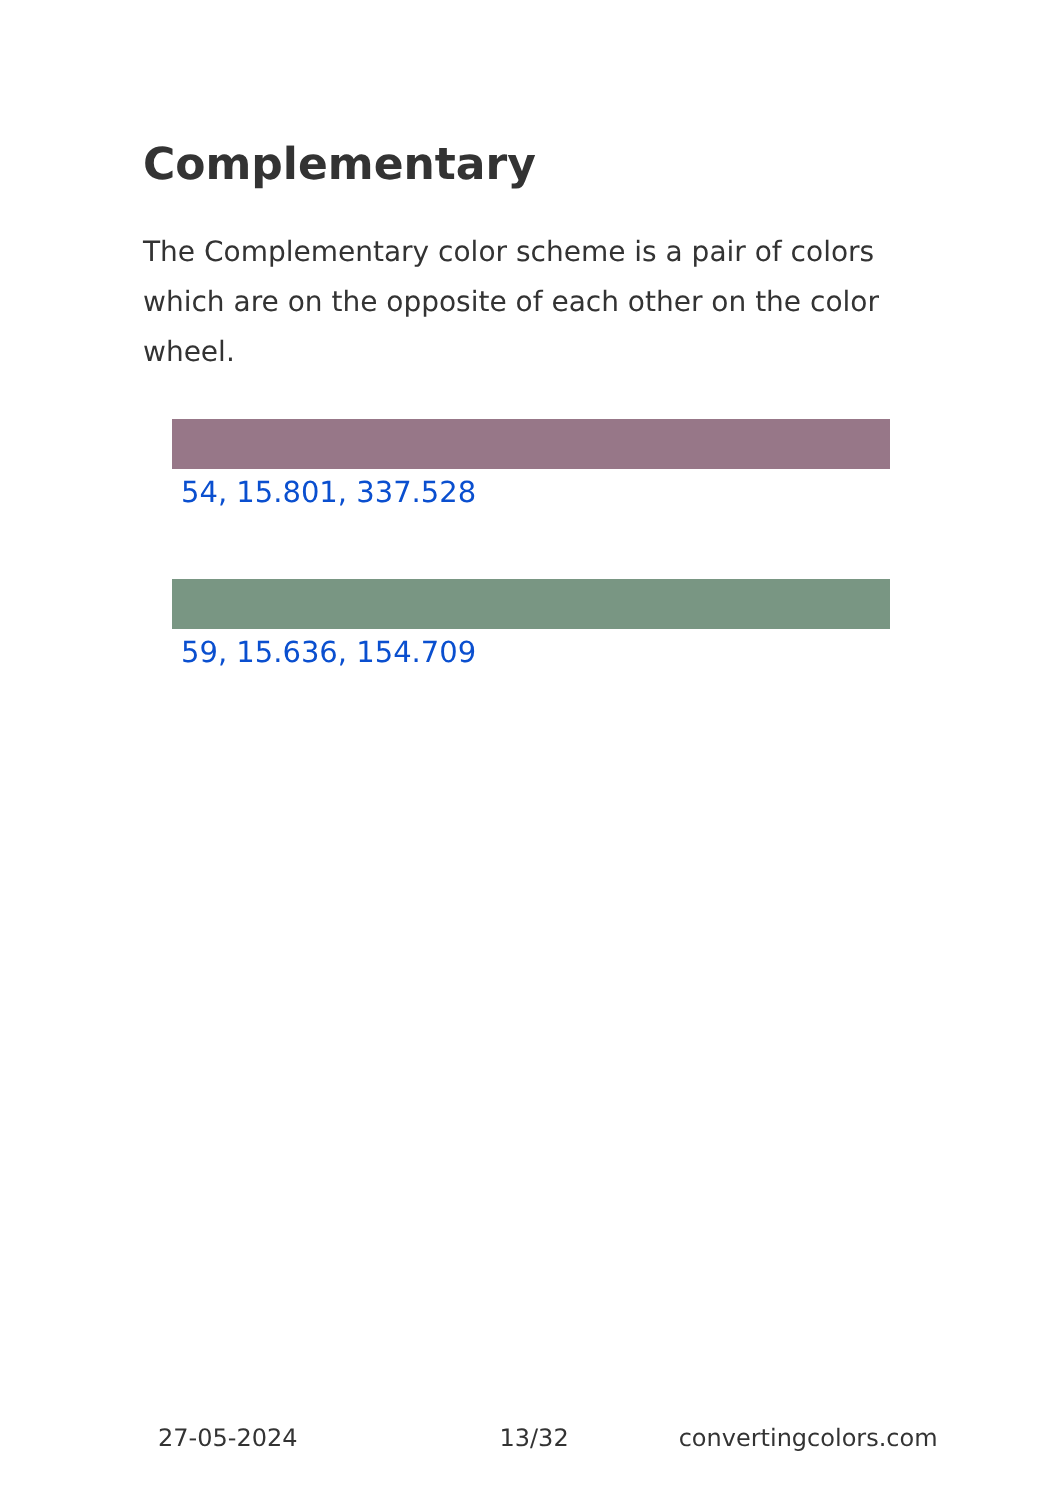Complementary
The Complementary color scheme is a pair of colors which are on the opposite of each other on the color wheel.
54, 15.801, 337.528
59, 15.636, 154.709
27-05-2024 13/32 convertingcolors.com